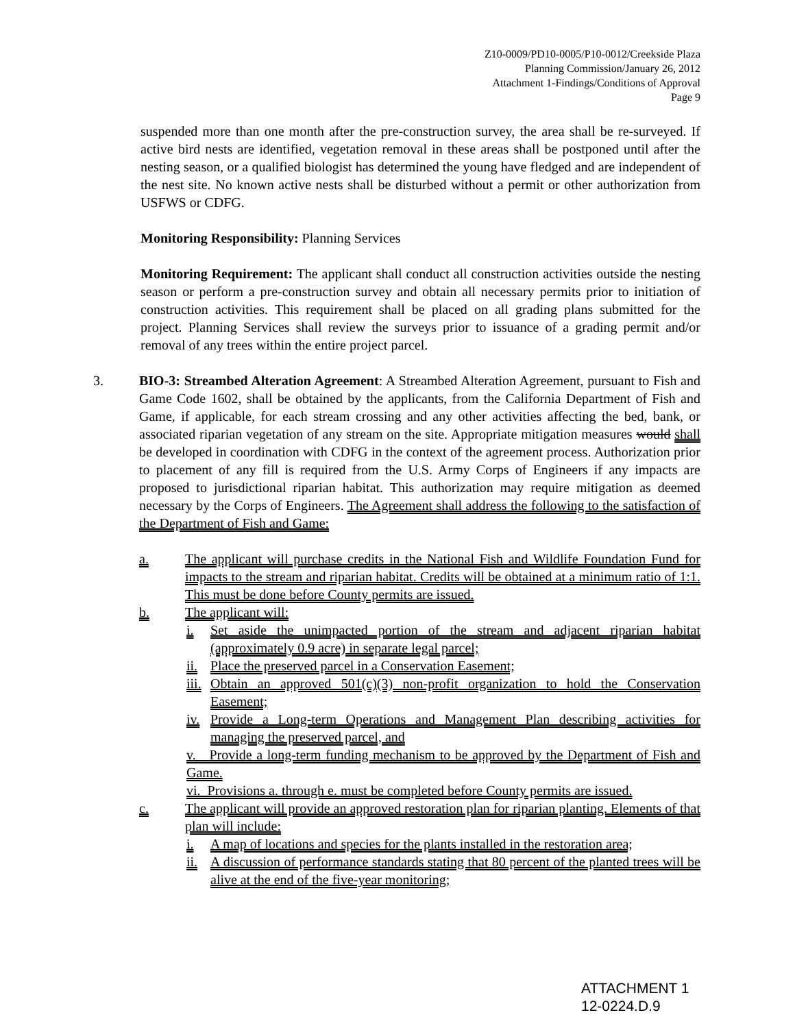Z10-0009/PD10-0005/P10-0012/Creekside Plaza
Planning Commission/January 26, 2012
Attachment 1-Findings/Conditions of Approval
Page 9
suspended more than one month after the pre-construction survey, the area shall be re-surveyed. If active bird nests are identified, vegetation removal in these areas shall be postponed until after the nesting season, or a qualified biologist has determined the young have fledged and are independent of the nest site. No known active nests shall be disturbed without a permit or other authorization from USFWS or CDFG.
Monitoring Responsibility: Planning Services
Monitoring Requirement: The applicant shall conduct all construction activities outside the nesting season or perform a pre-construction survey and obtain all necessary permits prior to initiation of construction activities. This requirement shall be placed on all grading plans submitted for the project. Planning Services shall review the surveys prior to issuance of a grading permit and/or removal of any trees within the entire project parcel.
3. BIO-3: Streambed Alteration Agreement: A Streambed Alteration Agreement, pursuant to Fish and Game Code 1602, shall be obtained by the applicants, from the California Department of Fish and Game, if applicable, for each stream crossing and any other activities affecting the bed, bank, or associated riparian vegetation of any stream on the site. Appropriate mitigation measures would shall be developed in coordination with CDFG in the context of the agreement process. Authorization prior to placement of any fill is required from the U.S. Army Corps of Engineers if any impacts are proposed to jurisdictional riparian habitat. This authorization may require mitigation as deemed necessary by the Corps of Engineers. The Agreement shall address the following to the satisfaction of the Department of Fish and Game:
a. The applicant will purchase credits in the National Fish and Wildlife Foundation Fund for impacts to the stream and riparian habitat. Credits will be obtained at a minimum ratio of 1:1. This must be done before County permits are issued.
b. The applicant will:
i. Set aside the unimpacted portion of the stream and adjacent riparian habitat (approximately 0.9 acre) in separate legal parcel;
ii.
Place the preserved parcel in a Conservation Easement;
iii.
Obtain an approved 501(c)(3) non-profit organization to hold the Conservation Easement;
iv.
Provide a Long-term Operations and Management Plan describing activities for managing the preserved parcel, and
v. Provide a long-term funding mechanism to be approved by the Department of Fish and Game.
vi. Provisions a. through e. must be completed before County permits are issued.
c. The applicant will provide an approved restoration plan for riparian planting. Elements of that plan will include:
i. A map of locations and species for the plants installed in the restoration area;
ii.
A discussion of performance standards stating that 80 percent of the planted trees will be alive at the end of the five-year monitoring;
ATTACHMENT 1
12-0224.D.9